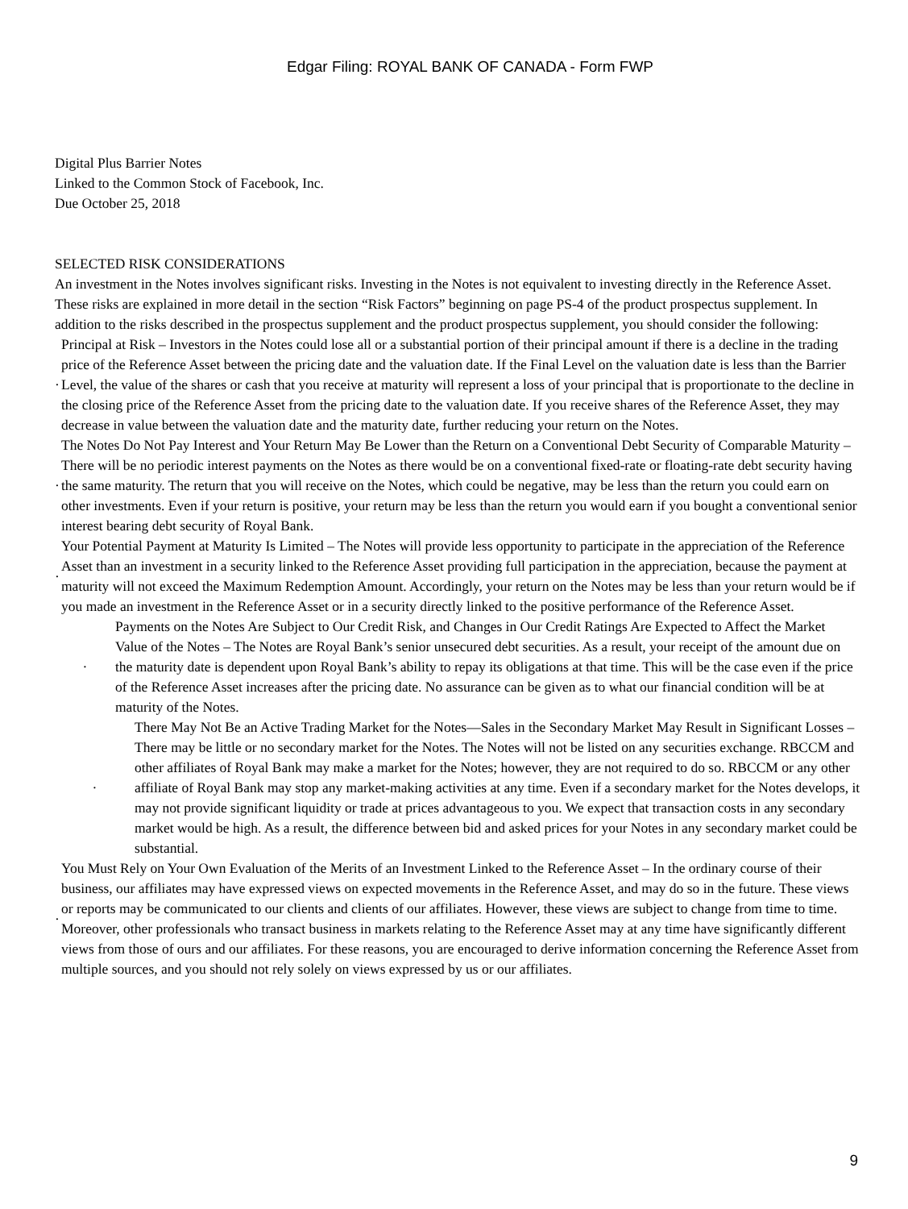Edgar Filing: ROYAL BANK OF CANADA - Form FWP
Digital Plus Barrier Notes
Linked to the Common Stock of Facebook, Inc.
Due October 25, 2018
SELECTED RISK CONSIDERATIONS
An investment in the Notes involves significant risks. Investing in the Notes is not equivalent to investing directly in the Reference Asset. These risks are explained in more detail in the section “Risk Factors” beginning on page PS-4 of the product prospectus supplement. In addition to the risks described in the prospectus supplement and the product prospectus supplement, you should consider the following:
·
Principal at Risk – Investors in the Notes could lose all or a substantial portion of their principal amount if there is a decline in the trading price of the Reference Asset between the pricing date and the valuation date. If the Final Level on the valuation date is less than the Barrier Level, the value of the shares or cash that you receive at maturity will represent a loss of your principal that is proportionate to the decline in the closing price of the Reference Asset from the pricing date to the valuation date. If you receive shares of the Reference Asset, they may decrease in value between the valuation date and the maturity date, further reducing your return on the Notes.
·
The Notes Do Not Pay Interest and Your Return May Be Lower than the Return on a Conventional Debt Security of Comparable Maturity – There will be no periodic interest payments on the Notes as there would be on a conventional fixed-rate or floating-rate debt security having the same maturity. The return that you will receive on the Notes, which could be negative, may be less than the return you could earn on other investments. Even if your return is positive, your return may be less than the return you would earn if you bought a conventional senior interest bearing debt security of Royal Bank.
·
Your Potential Payment at Maturity Is Limited – The Notes will provide less opportunity to participate in the appreciation of the Reference Asset than an investment in a security linked to the Reference Asset providing full participation in the appreciation, because the payment at maturity will not exceed the Maximum Redemption Amount. Accordingly, your return on the Notes may be less than your return would be if you made an investment in the Reference Asset or in a security directly linked to the positive performance of the Reference Asset.
·
Payments on the Notes Are Subject to Our Credit Risk, and Changes in Our Credit Ratings Are Expected to Affect the Market Value of the Notes – The Notes are Royal Bank’s senior unsecured debt securities. As a result, your receipt of the amount due on the maturity date is dependent upon Royal Bank’s ability to repay its obligations at that time. This will be the case even if the price of the Reference Asset increases after the pricing date. No assurance can be given as to what our financial condition will be at maturity of the Notes.
·
There May Not Be an Active Trading Market for the Notes—Sales in the Secondary Market May Result in Significant Losses – There may be little or no secondary market for the Notes. The Notes will not be listed on any securities exchange. RBCCM and other affiliates of Royal Bank may make a market for the Notes; however, they are not required to do so. RBCCM or any other affiliate of Royal Bank may stop any market-making activities at any time. Even if a secondary market for the Notes develops, it may not provide significant liquidity or trade at prices advantageous to you. We expect that transaction costs in any secondary market would be high. As a result, the difference between bid and asked prices for your Notes in any secondary market could be substantial.
·
You Must Rely on Your Own Evaluation of the Merits of an Investment Linked to the Reference Asset – In the ordinary course of their business, our affiliates may have expressed views on expected movements in the Reference Asset, and may do so in the future. These views or reports may be communicated to our clients and clients of our affiliates. However, these views are subject to change from time to time. Moreover, other professionals who transact business in markets relating to the Reference Asset may at any time have significantly different views from those of ours and our affiliates. For these reasons, you are encouraged to derive information concerning the Reference Asset from multiple sources, and you should not rely solely on views expressed by us or our affiliates.
9